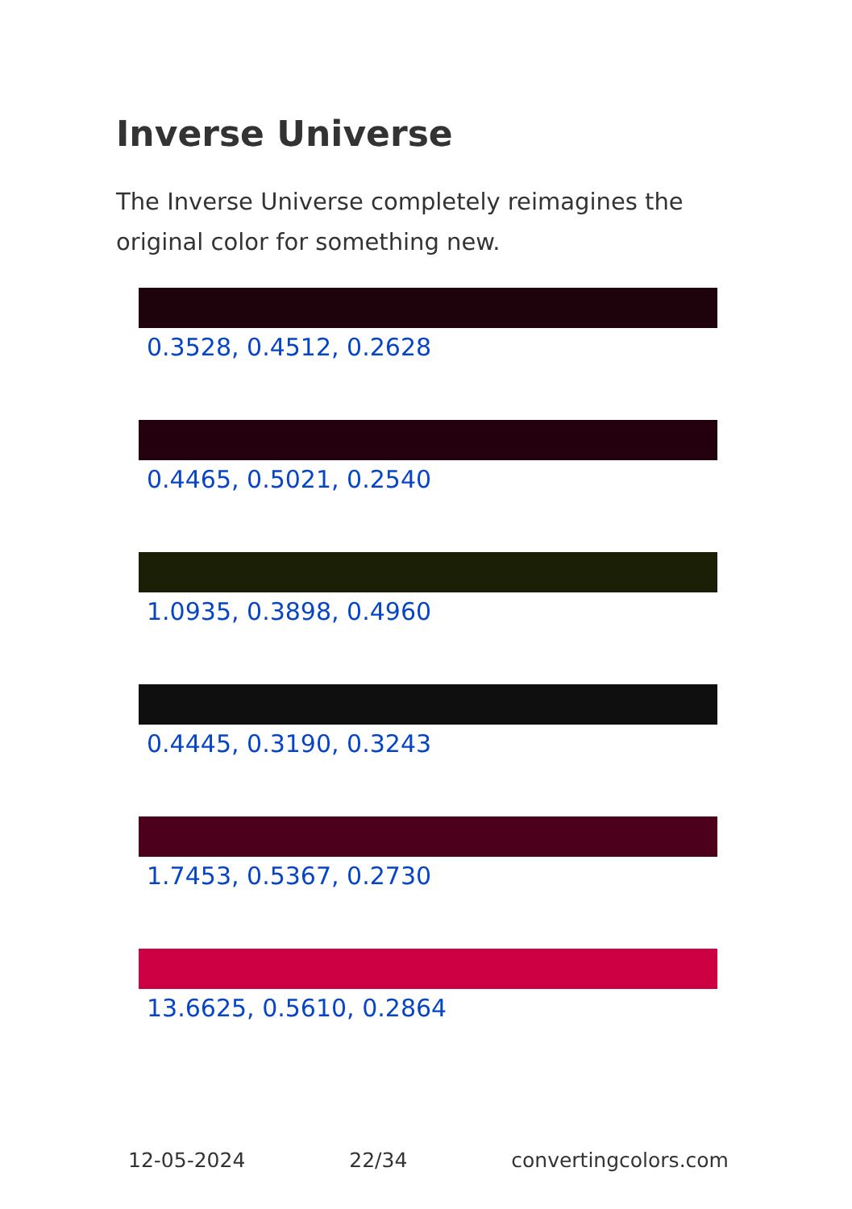Inverse Universe
The Inverse Universe completely reimagines the original color for something new.
0.3528, 0.4512, 0.2628
0.4465, 0.5021, 0.2540
1.0935, 0.3898, 0.4960
0.4445, 0.3190, 0.3243
1.7453, 0.5367, 0.2730
13.6625, 0.5610, 0.2864
12-05-2024 22/34 convertingcolors.com